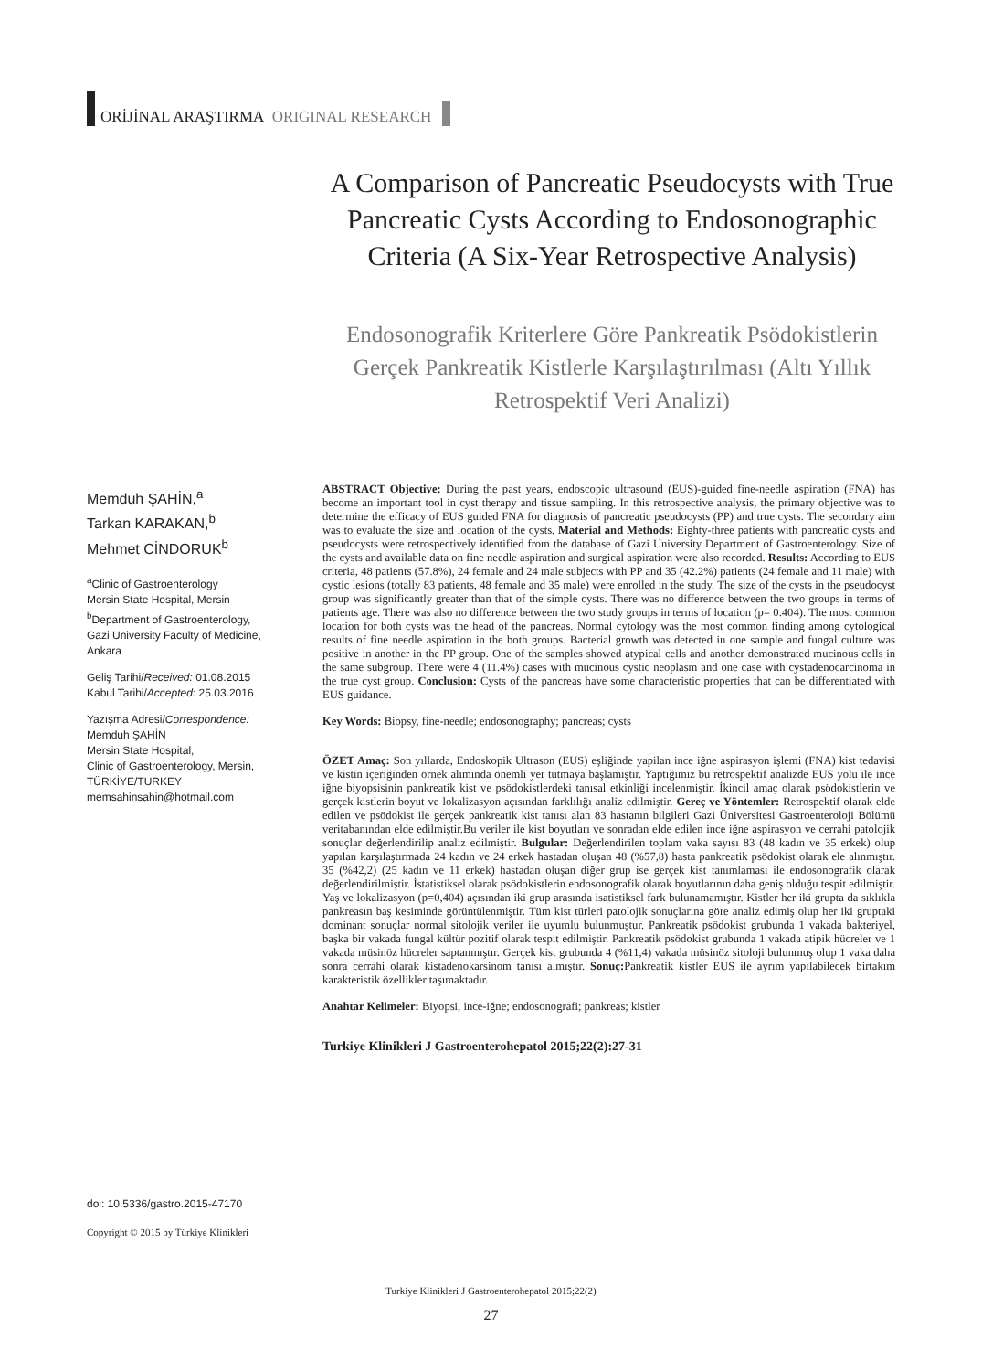ORİJİNAL ARAŞTIRMA ORIGINAL RESEARCH
A Comparison of Pancreatic Pseudocysts with True Pancreatic Cysts According to Endosonographic Criteria (A Six-Year Retrospective Analysis)
Endosonografik Kriterlere Göre Pankreatik Psödokistlerin Gerçek Pankreatik Kistlerle Karşılaştırılması (Altı Yıllık Retrospektif Veri Analizi)
Memduh ŞAHİN,<sup>a</sup>
Tarkan KARAKAN,<sup>b</sup>
Mehmet CİNDORUK<sup>b</sup>
<sup>a</sup> Clinic of Gastroenterology
Mersin State Hospital, Mersin
<sup>b</sup> Department of Gastroenterology,
Gazi University Faculty of Medicine,
Ankara
Geliş Tarihi/Received: 01.08.2015
Kabul Tarihi/Accepted: 25.03.2016
Yazışma Adresi/Correspondence:
Memduh ŞAHİN
Mersin State Hospital,
Clinic of Gastroenterology, Mersin,
TÜRKİYE/TURKEY
memsahinsahin@hotmail.com
ABSTRACT Objective: During the past years, endoscopic ultrasound (EUS)-guided fine-needle aspiration (FNA) has become an important tool in cyst therapy and tissue sampling. In this retrospective analysis, the primary objective was to determine the efficacy of EUS guided FNA for diagnosis of pancreatic pseudocysts (PP) and true cysts. The secondary aim was to evaluate the size and location of the cysts. Material and Methods: Eighty-three patients with pancreatic cysts and pseudocysts were retrospectively identified from the database of Gazi University Department of Gastroenterology. Size of the cysts and available data on fine needle aspiration and surgical aspiration were also recorded. Results: According to EUS criteria, 48 patients (57.8%), 24 female and 24 male subjects with PP and 35 (42.2%) patients (24 female and 11 male) with cystic lesions (totally 83 patients, 48 female and 35 male) were enrolled in the study. The size of the cysts in the pseudocyst group was significantly greater than that of the simple cysts. There was no difference between the two groups in terms of patients age. There was also no difference between the two study groups in terms of location (p= 0.404). The most common location for both cysts was the head of the pancreas. Normal cytology was the most common finding among cytological results of fine needle aspiration in the both groups. Bacterial growth was detected in one sample and fungal culture was positive in another in the PP group. One of the samples showed atypical cells and another demonstrated mucinous cells in the same subgroup. There were 4 (11.4%) cases with mucinous cystic neoplasm and one case with cystadenocarcinoma in the true cyst group. Conclusion: Cysts of the pancreas have some characteristic properties that can be differentiated with EUS guidance.
Key Words: Biopsy, fine-needle; endosonography; pancreas; cysts
ÖZET Amaç: Son yıllarda, Endoskopik Ultrason (EUS) eşliğinde yapilan ince iğne aspirasyon işlemi (FNA) kist tedavisi ve kistin içeriğinden örnek alımında önemli yer tutmaya başlamıştır. Yaptığımız bu retrospektif analizde EUS yolu ile ince iğne biyopsisinin pankreatik kist ve psödokistlerdeki tanısal etkinliği incelenmiştir. İkincil amaç olarak psödokistlerin ve gerçek kistlerin boyut ve lokalizasyon açısından farklılığı analiz edilmiştir. Gereç ve Yöntemler: Retrospektif olarak elde edilen ve psödokist ile gerçek pankreatik kist tanısı alan 83 hastanın bilgileri Gazi Üniversitesi Gastroenteroloji Bölümü veritabanından elde edilmiştir.Bu veriler ile kist boyutları ve sonradan elde edilen ince iğne aspirasyon ve cerrahi patolojik sonuçlar değerlendirilip analiz edilmiştir. Bulgular: Değerlendirilen toplam vaka sayısı 83 (48 kadın ve 35 erkek) olup yapılan karşılaştırmada 24 kadın ve 24 erkek hastadan oluşan 48 (%57,8) hasta pankreatik psödokist olarak ele alınmıştır. 35 (%42,2) (25 kadın ve 11 erkek) hastadan oluşan diğer grup ise gerçek kist tanımlaması ile endosonografik olarak değerlendirilmiştir. İstatistiksel olarak psödokistlerin endosonografik olarak boyutlarının daha geniş olduğu tespit edilmiştir. Yaş ve lokalizasyon (p=0,404) açısından iki grup arasında isatistiksel fark bulunamamıştır. Kistler her iki grupta da sıklıkla pankreasın baş kesiminde görüntülenmiştir. Tüm kist türleri patolojik sonuçlarına göre analiz edimiş olup her iki gruptaki dominant sonuçlar normal sitolojik veriler ile uyumlu bulunmuştur. Pankreatik psödokist grubunda 1 vakada bakteriyel, başka bir vakada fungal kültür pozitif olarak tespit edilmiştir. Pankreatik psödokist grubunda 1 vakada atipik hücreler ve 1 vakada müsinöz hücreler saptanmıştır. Gerçek kist grubunda 4 (%11,4) vakada müsinöz sitoloji bulunmuş olup 1 vaka daha sonra cerrahi olarak kistadenokarsinom tanısı almıştır. Sonuç: Pankreatik kistler EUS ile ayrım yapılabilecek birtakım karakteristik özellikler taşımaktadır.
Anahtar Kelimeler: Biyopsi, ince-iğne; endosonografi; pankreas; kistler
Turkiye Klinikleri J Gastroenterohepatol 2015;22(2):27-31
doi: 10.5336/gastro.2015-47170
Copyright © 2015 by Türkiye Klinikleri
Turkiye Klinikleri J Gastroenterohepatol 2015;22(2)
27